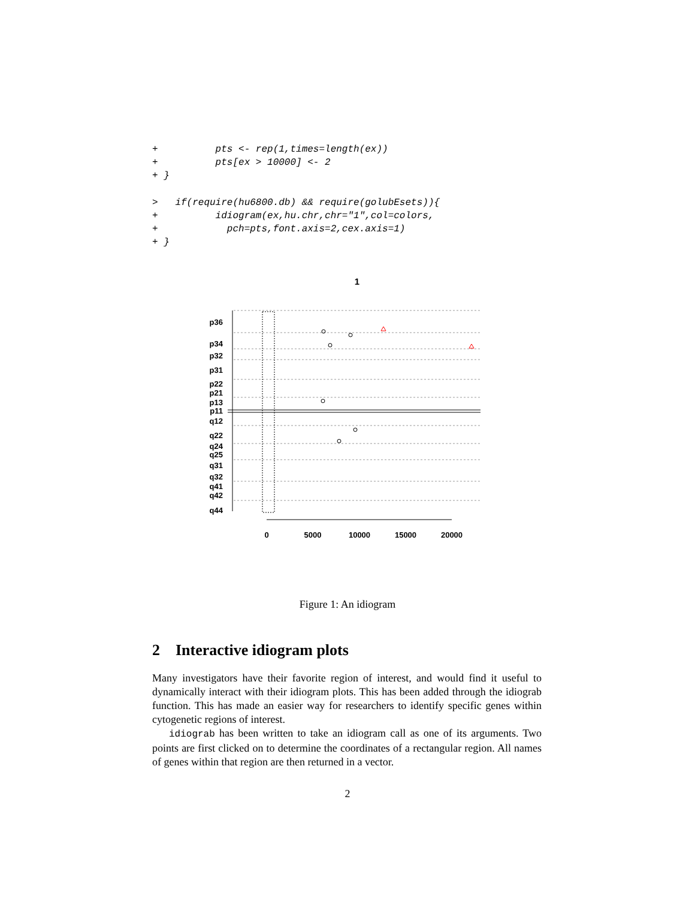+          pts <- rep(1,times=length(ex))
+          pts[ex > 10000] <- 2
+ }
>   if(require(hu6800.db) && require(golubEsets)){
+          idiogram(ex,hu.chr,chr="1",col=colors,
+            pch=pts,font.axis=2,cex.axis=1)
+ }
1
p36
p34
p32
p31
p22
p21
p13
p11
q12
q22
q24
q25
q31
q32
q41
q42
q44
0
5000
10000
15000
20000
Figure 1: An idiogram
2 Interactive idiogram plots
Many investigators have their favorite region of interest, and would find it useful to dynamically interact with their idiogram plots. This has been added through the idiograb function. This has made an easier way for researchers to identify specific genes within cytogenetic regions of interest.
idiograb has been written to take an idiogram call as one of its arguments. Two points are first clicked on to determine the coordinates of a rectangular region. All names of genes within that region are then returned in a vector.
2